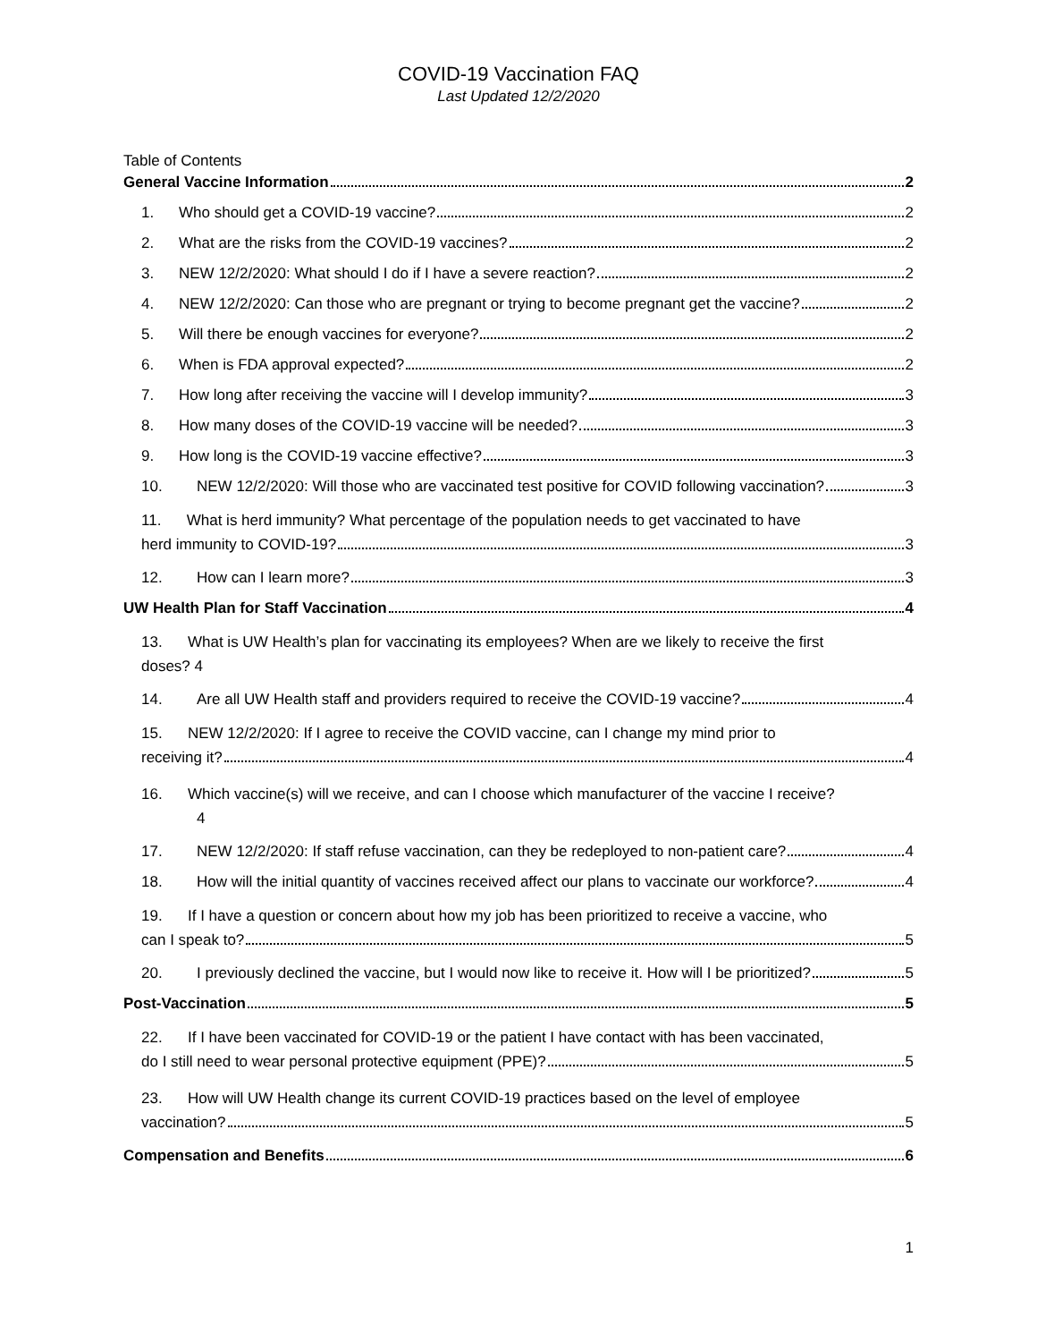COVID-19 Vaccination FAQ
Last Updated 12/2/2020
Table of Contents
General Vaccine Information 2
1. Who should get a COVID-19 vaccine? 2
2. What are the risks from the COVID-19 vaccines? 2
3. NEW 12/2/2020: What should I do if I have a severe reaction? 2
4. NEW 12/2/2020: Can those who are pregnant or trying to become pregnant get the vaccine? 2
5. Will there be enough vaccines for everyone? 2
6. When is FDA approval expected? 2
7. How long after receiving the vaccine will I develop immunity? 3
8. How many doses of the COVID-19 vaccine will be needed? 3
9. How long is the COVID-19 vaccine effective? 3
10. NEW 12/2/2020: Will those who are vaccinated test positive for COVID following vaccination? 3
11. What is herd immunity? What percentage of the population needs to get vaccinated to have
herd immunity to COVID-19? 3
12. How can I learn more? 3
UW Health Plan for Staff Vaccination 4
13. What is UW Health’s plan for vaccinating its employees? When are we likely to receive the first
doses? 4
14. Are all UW Health staff and providers required to receive the COVID-19 vaccine? 4
15. NEW 12/2/2020: If I agree to receive the COVID vaccine, can I change my mind prior to
receiving it? 4
16. Which vaccine(s) will we receive, and can I choose which manufacturer of the vaccine I receive?
4
17. NEW 12/2/2020: If staff refuse vaccination, can they be redeployed to non-patient care? 4
18. How will the initial quantity of vaccines received affect our plans to vaccinate our workforce? 4
19. If I have a question or concern about how my job has been prioritized to receive a vaccine, who
can I speak to? 5
20. I previously declined the vaccine, but I would now like to receive it. How will I be prioritized? 5
Post-Vaccination 5
22. If I have been vaccinated for COVID-19 or the patient I have contact with has been vaccinated,
do I still need to wear personal protective equipment (PPE)? 5
23. How will UW Health change its current COVID-19 practices based on the level of employee
vaccination? 5
Compensation and Benefits 6
1